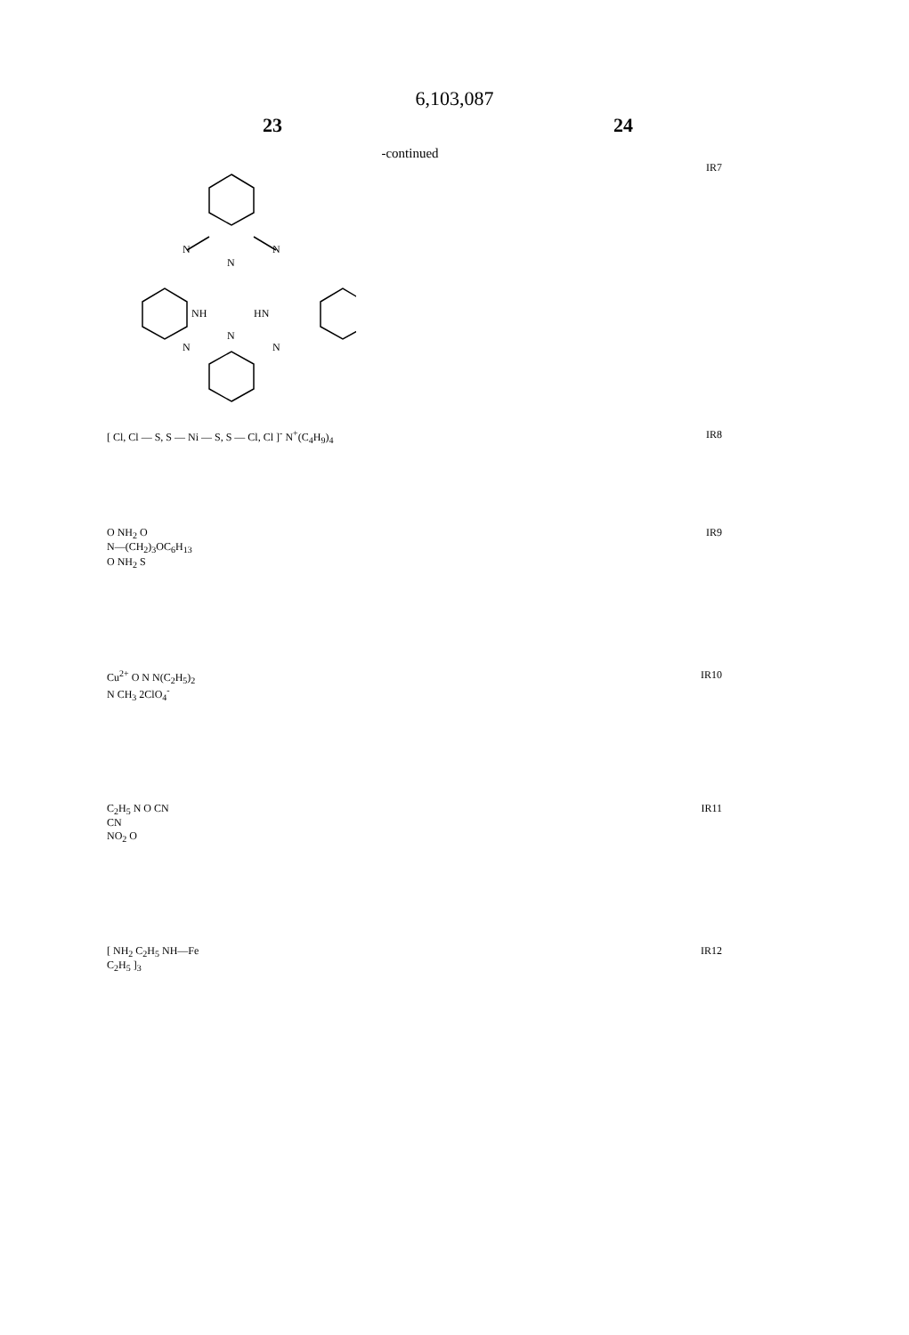6,103,087
23 24
-continued
N
N
N
NH
HN
N
N
N
IR7
[ Cl, Cl — S, S — Ni — S, S — Cl, Cl ]<sup>-</sup> N<sup>+</sup>(C<sub>4</sub>H<sub>9</sub>)<sub>4</sub>
IR8
O NH<sub>2</sub> O
N—(CH<sub>2</sub>)<sub>3</sub>OC<sub>6</sub>H<sub>13</sub>
O NH<sub>2</sub> S
IR9
Cu<sup>2+</sup> O N N(C<sub>2</sub>H<sub>5</sub>)<sub>2</sub>
N CH<sub>3</sub> 2ClO<sub>4</sub><sup>-</sup>
IR10
C<sub>2</sub>H<sub>5</sub> N O CN
CN
NO<sub>2</sub> O
IR11
[ NH<sub>2</sub> C<sub>2</sub>H<sub>5</sub> NH—Fe
C<sub>2</sub>H<sub>5</sub> ]<sub>3</sub>
IR12